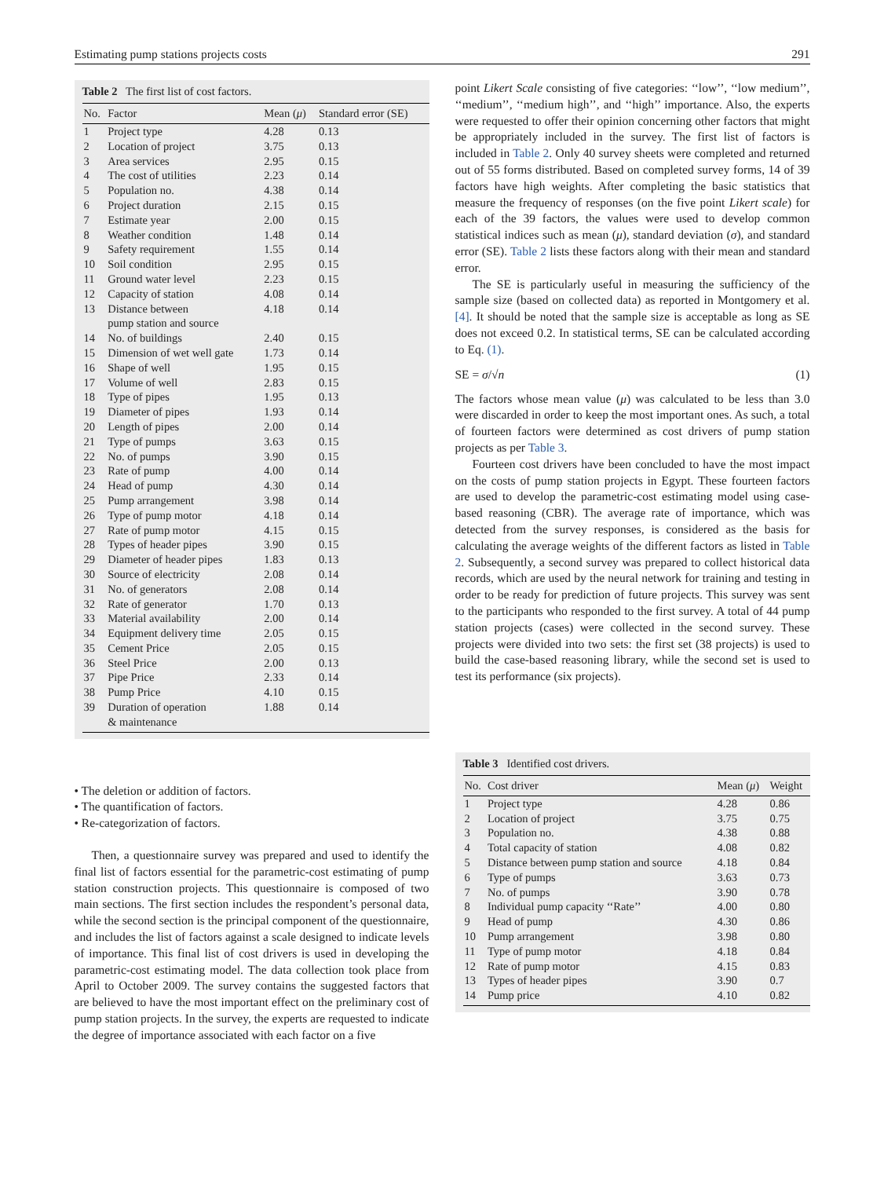Estimating pump stations projects costs 291
Table 2 The first list of cost factors.
| No. | Factor | Mean ( μ ) | Standard error (SE) |
| --- | --- | --- | --- |
| 1 | Project type | 4.28 | 0.13 |
| 2 | Location of project | 3.75 | 0.13 |
| 3 | Area services | 2.95 | 0.15 |
| 4 | The cost of utilities | 2.23 | 0.14 |
| 5 | Population no. | 4.38 | 0.14 |
| 6 | Project duration | 2.15 | 0.15 |
| 7 | Estimate year | 2.00 | 0.15 |
| 8 | Weather condition | 1.48 | 0.14 |
| 9 | Safety requirement | 1.55 | 0.14 |
| 10 | Soil condition | 2.95 | 0.15 |
| 11 | Ground water level | 2.23 | 0.15 |
| 12 | Capacity of station | 4.08 | 0.14 |
| 13 | Distance between pump station and source | 4.18 | 0.14 |
| 14 | No. of buildings | 2.40 | 0.15 |
| 15 | Dimension of wet well gate | 1.73 | 0.14 |
| 16 | Shape of well | 1.95 | 0.15 |
| 17 | Volume of well | 2.83 | 0.15 |
| 18 | Type of pipes | 1.95 | 0.13 |
| 19 | Diameter of pipes | 1.93 | 0.14 |
| 20 | Length of pipes | 2.00 | 0.14 |
| 21 | Type of pumps | 3.63 | 0.15 |
| 22 | No. of pumps | 3.90 | 0.15 |
| 23 | Rate of pump | 4.00 | 0.14 |
| 24 | Head of pump | 4.30 | 0.14 |
| 25 | Pump arrangement | 3.98 | 0.14 |
| 26 | Type of pump motor | 4.18 | 0.14 |
| 27 | Rate of pump motor | 4.15 | 0.15 |
| 28 | Types of header pipes | 3.90 | 0.15 |
| 29 | Diameter of header pipes | 1.83 | 0.13 |
| 30 | Source of electricity | 2.08 | 0.14 |
| 31 | No. of generators | 2.08 | 0.14 |
| 32 | Rate of generator | 1.70 | 0.13 |
| 33 | Material availability | 2.00 | 0.14 |
| 34 | Equipment delivery time | 2.05 | 0.15 |
| 35 | Cement Price | 2.05 | 0.15 |
| 36 | Steel Price | 2.00 | 0.13 |
| 37 | Pipe Price | 2.33 | 0.14 |
| 38 | Pump Price | 4.10 | 0.15 |
| 39 | Duration of operation & maintenance | 1.88 | 0.14 |
• The deletion or addition of factors.
• The quantification of factors.
• Re-categorization of factors.
Then, a questionnaire survey was prepared and used to identify the final list of factors essential for the parametric-cost estimating of pump station construction projects. This questionnaire is composed of two main sections. The first section includes the respondent’s personal data, while the second section is the principal component of the questionnaire, and includes the list of factors against a scale designed to indicate levels of importance. This final list of cost drivers is used in developing the parametric-cost estimating model. The data collection took place from April to October 2009. The survey contains the suggested factors that are believed to have the most important effect on the preliminary cost of pump station projects. In the survey, the experts are requested to indicate the degree of importance associated with each factor on a five
point Likert Scale consisting of five categories: ‘‘low’’, ‘‘low medium’’, ‘‘medium’’, ‘‘medium high’’, and ‘‘high’’ importance. Also, the experts were requested to offer their opinion concerning other factors that might be appropriately included in the survey. The first list of factors is included in Table 2. Only 40 survey sheets were completed and returned out of 55 forms distributed. Based on completed survey forms, 14 of 39 factors have high weights. After completing the basic statistics that measure the frequency of responses (on the five point Likert scale) for each of the 39 factors, the values were used to develop common statistical indices such as mean (μ), standard deviation (σ), and standard error (SE). Table 2 lists these factors along with their mean and standard error.
The SE is particularly useful in measuring the sufficiency of the sample size (based on collected data) as reported in Montgomery et al. [4]. It should be noted that the sample size is acceptable as long as SE does not exceed 0.2. In statistical terms, SE can be calculated according to Eq. (1).
SE = σ/√n (1)
The factors whose mean value (μ) was calculated to be less than 3.0 were discarded in order to keep the most important ones. As such, a total of fourteen factors were determined as cost drivers of pump station projects as per Table 3.
Fourteen cost drivers have been concluded to have the most impact on the costs of pump station projects in Egypt. These fourteen factors are used to develop the parametric-cost estimating model using case-based reasoning (CBR). The average rate of importance, which was detected from the survey responses, is considered as the basis for calculating the average weights of the different factors as listed in Table 2. Subsequently, a second survey was prepared to collect historical data records, which are used by the neural network for training and testing in order to be ready for prediction of future projects. This survey was sent to the participants who responded to the first survey. A total of 44 pump station projects (cases) were collected in the second survey. These projects were divided into two sets: the first set (38 projects) is used to build the case-based reasoning library, while the second set is used to test its performance (six projects).
Table 3 Identified cost drivers.
| No. | Cost driver | Mean ( μ ) | Weight |
| --- | --- | --- | --- |
| 1 | Project type | 4.28 | 0.86 |
| 2 | Location of project | 3.75 | 0.75 |
| 3 | Population no. | 4.38 | 0.88 |
| 4 | Total capacity of station | 4.08 | 0.82 |
| 5 | Distance between pump station and source | 4.18 | 0.84 |
| 6 | Type of pumps | 3.63 | 0.73 |
| 7 | No. of pumps | 3.90 | 0.78 |
| 8 | Individual pump capacity ‘‘Rate’’ | 4.00 | 0.80 |
| 9 | Head of pump | 4.30 | 0.86 |
| 10 | Pump arrangement | 3.98 | 0.80 |
| 11 | Type of pump motor | 4.18 | 0.84 |
| 12 | Rate of pump motor | 4.15 | 0.83 |
| 13 | Types of header pipes | 3.90 | 0.7 |
| 14 | Pump price | 4.10 | 0.82 |